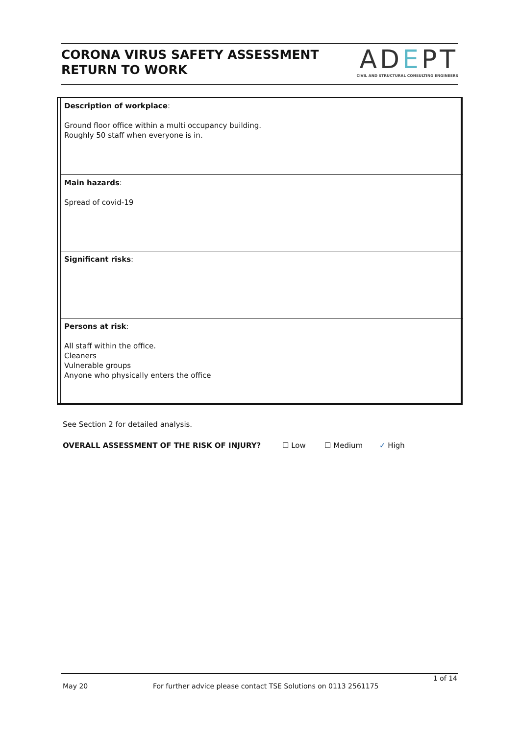CORONA VIRUS SAFETY ASSESSMENT
RETURN TO WORK
ADEPT
CIVIL AND STRUCTURAL CONSULTING ENGINEERS
| Description of workplace : Ground floor office within a multi occupancy building. Roughly 50 staff when everyone is in. |
| Main hazards : Spread of covid-19 |
| Significant risks : |
| Persons at risk : All staff within the office. Cleaners Vulnerable groups Anyone who physically enters the office |
See Section 2 for detailed analysis.
OVERALL ASSESSMENT OF THE RISK OF INJURY? ☐ Low ☐ Medium ✓ High
1 of 14
May 20 For further advice please contact TSE Solutions on 0113 2561175